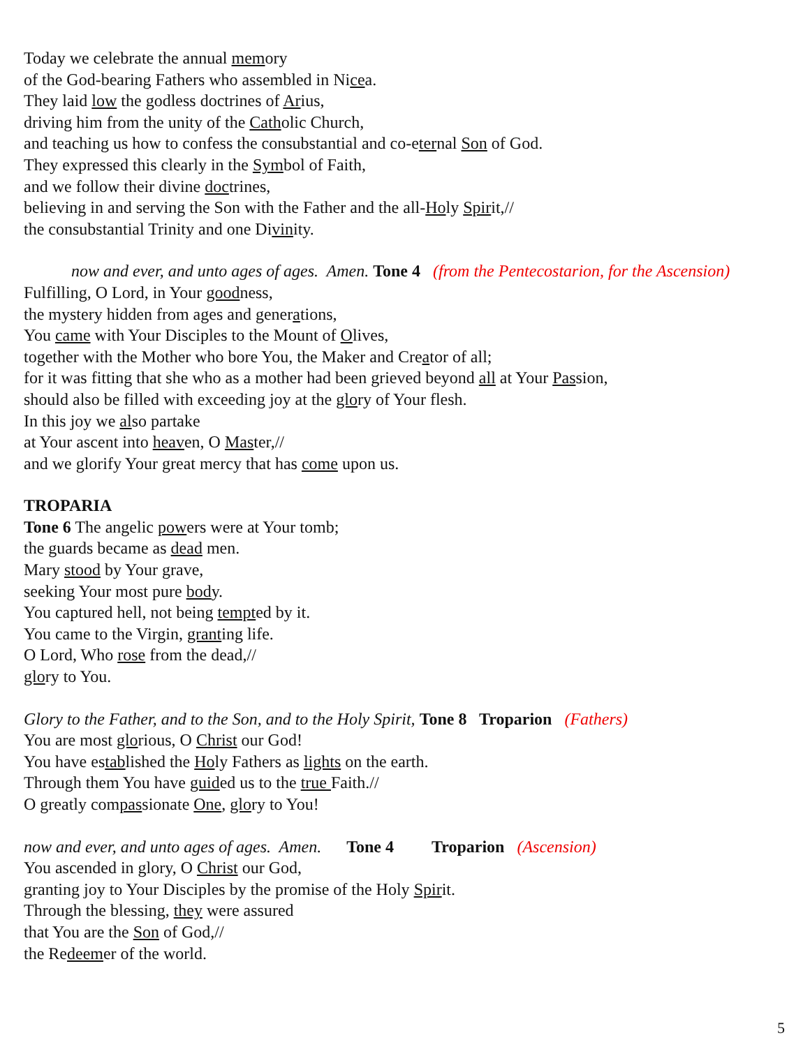Today we celebrate the annual memory
of the God-bearing Fathers who assembled in Nicea.
They laid low the godless doctrines of Arius,
driving him from the unity of the Catholic Church,
and teaching us how to confess the consubstantial and co-eternal Son of God.
They expressed this clearly in the Symbol of Faith,
and we follow their divine doctrines,
believing in and serving the Son with the Father and the all-Holy Spirit,//
the consubstantial Trinity and one Divinity.
now and ever, and unto ages of ages. Amen. Tone 4 (from the Pentecostarion, for the Ascension)
Fulfilling, O Lord, in Your goodness,
the mystery hidden from ages and generations,
You came with Your Disciples to the Mount of Olives,
together with the Mother who bore You, the Maker and Creator of all;
for it was fitting that she who as a mother had been grieved beyond all at Your Passion,
should also be filled with exceeding joy at the glory of Your flesh.
In this joy we also partake
at Your ascent into heaven, O Master,//
and we glorify Your great mercy that has come upon us.
TROPARIA
Tone 6 The angelic powers were at Your tomb;
the guards became as dead men.
Mary stood by Your grave,
seeking Your most pure body.
You captured hell, not being tempted by it.
You came to the Virgin, granting life.
O Lord, Who rose from the dead,//
glory to You.
Glory to the Father, and to the Son, and to the Holy Spirit, Tone 8 Troparion (Fathers)
You are most glorious, O Christ our God!
You have established the Holy Fathers as lights on the earth.
Through them You have guided us to the true Faith.//
O greatly compassionate One, glory to You!
now and ever, and unto ages of ages. Amen. Tone 4 Troparion (Ascension)
You ascended in glory, O Christ our God,
granting joy to Your Disciples by the promise of the Holy Spirit.
Through the blessing, they were assured
that You are the Son of God,//
the Redeemer of the world.
5